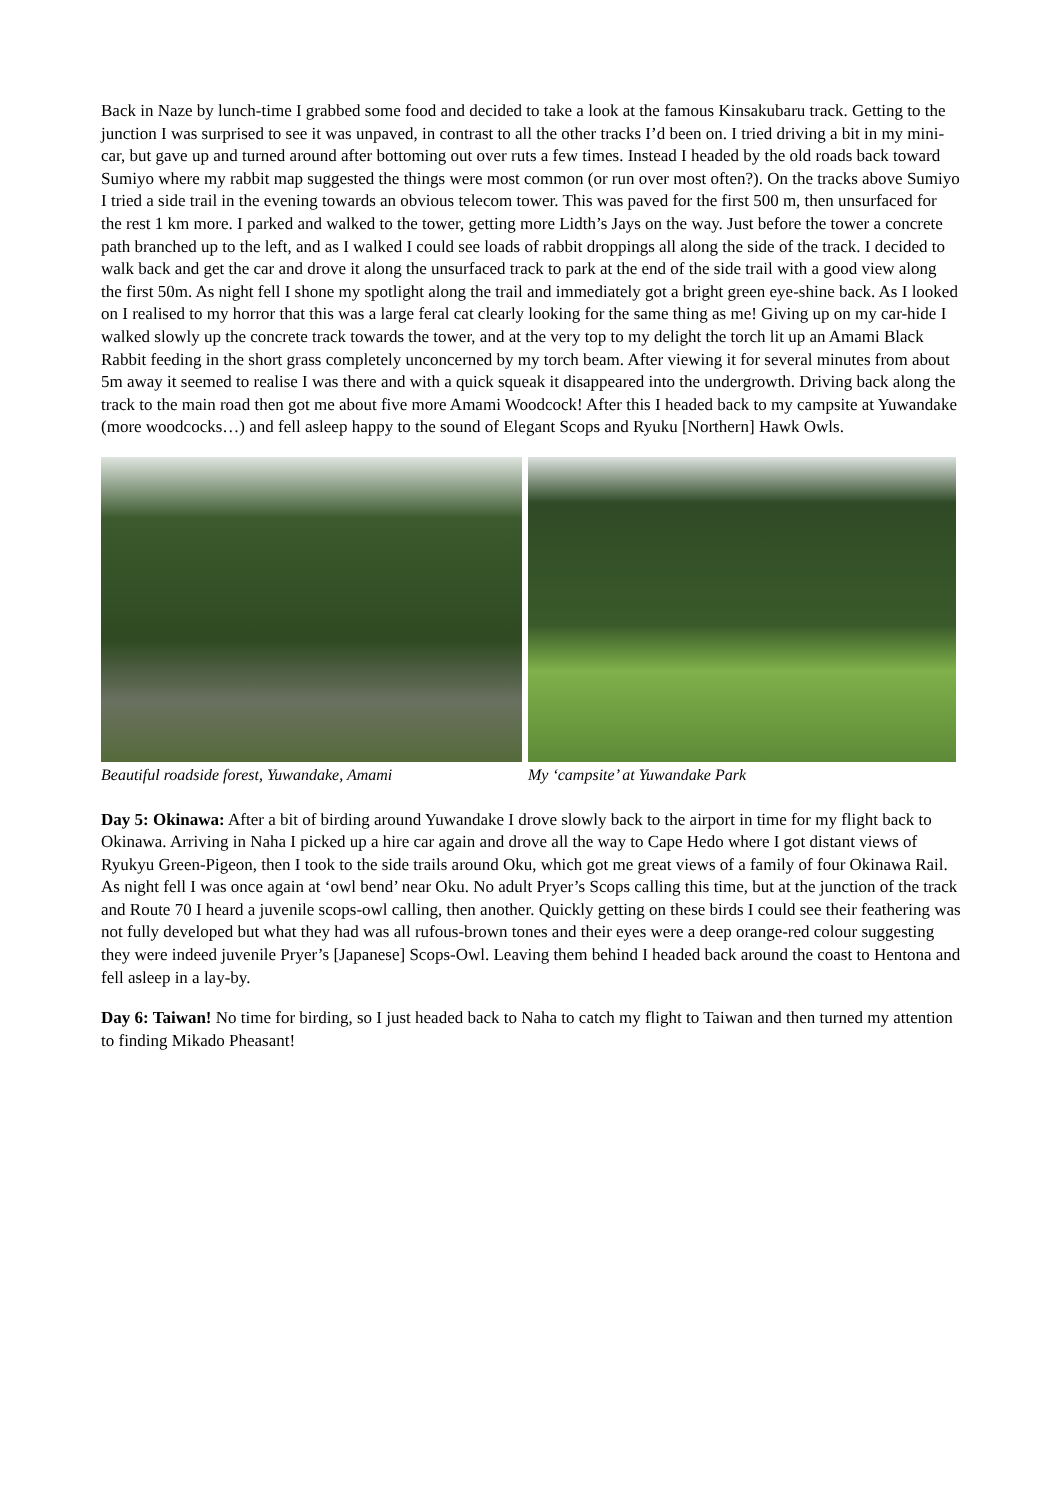Back in Naze by lunch-time I grabbed some food and decided to take a look at the famous Kinsakubaru track. Getting to the junction I was surprised to see it was unpaved, in contrast to all the other tracks I’d been on. I tried driving a bit in my mini-car, but gave up and turned around after bottoming out over ruts a few times. Instead I headed by the old roads back toward Sumiyo where my rabbit map suggested the things were most common (or run over most often?). On the tracks above Sumiyo I tried a side trail in the evening towards an obvious telecom tower. This was paved for the first 500 m, then unsurfaced for the rest 1 km more. I parked and walked to the tower, getting more Lidth’s Jays on the way. Just before the tower a concrete path branched up to the left, and as I walked I could see loads of rabbit droppings all along the side of the track. I decided to walk back and get the car and drove it along the unsurfaced track to park at the end of the side trail with a good view along the first 50m. As night fell I shone my spotlight along the trail and immediately got a bright green eye-shine back. As I looked on I realised to my horror that this was a large feral cat clearly looking for the same thing as me! Giving up on my car-hide I walked slowly up the concrete track towards the tower, and at the very top to my delight the torch lit up an Amami Black Rabbit feeding in the short grass completely unconcerned by my torch beam. After viewing it for several minutes from about 5m away it seemed to realise I was there and with a quick squeak it disappeared into the undergrowth. Driving back along the track to the main road then got me about five more Amami Woodcock! After this I headed back to my campsite at Yuwandake (more woodcocks…) and fell asleep happy to the sound of Elegant Scops and Ryuku [Northern] Hawk Owls.
Beautiful roadside forest, Yuwandake, Amami
My ‘campsite’ at Yuwandake Park
Day 5: Okinawa: After a bit of birding around Yuwandake I drove slowly back to the airport in time for my flight back to Okinawa. Arriving in Naha I picked up a hire car again and drove all the way to Cape Hedo where I got distant views of Ryukyu Green-Pigeon, then I took to the side trails around Oku, which got me great views of a family of four Okinawa Rail. As night fell I was once again at ‘owl bend’ near Oku. No adult Pryer’s Scops calling this time, but at the junction of the track and Route 70 I heard a juvenile scops-owl calling, then another. Quickly getting on these birds I could see their feathering was not fully developed but what they had was all rufous-brown tones and their eyes were a deep orange-red colour suggesting they were indeed juvenile Pryer’s [Japanese] Scops-Owl. Leaving them behind I headed back around the coast to Hentona and fell asleep in a lay-by.
Day 6: Taiwan! No time for birding, so I just headed back to Naha to catch my flight to Taiwan and then turned my attention to finding Mikado Pheasant!